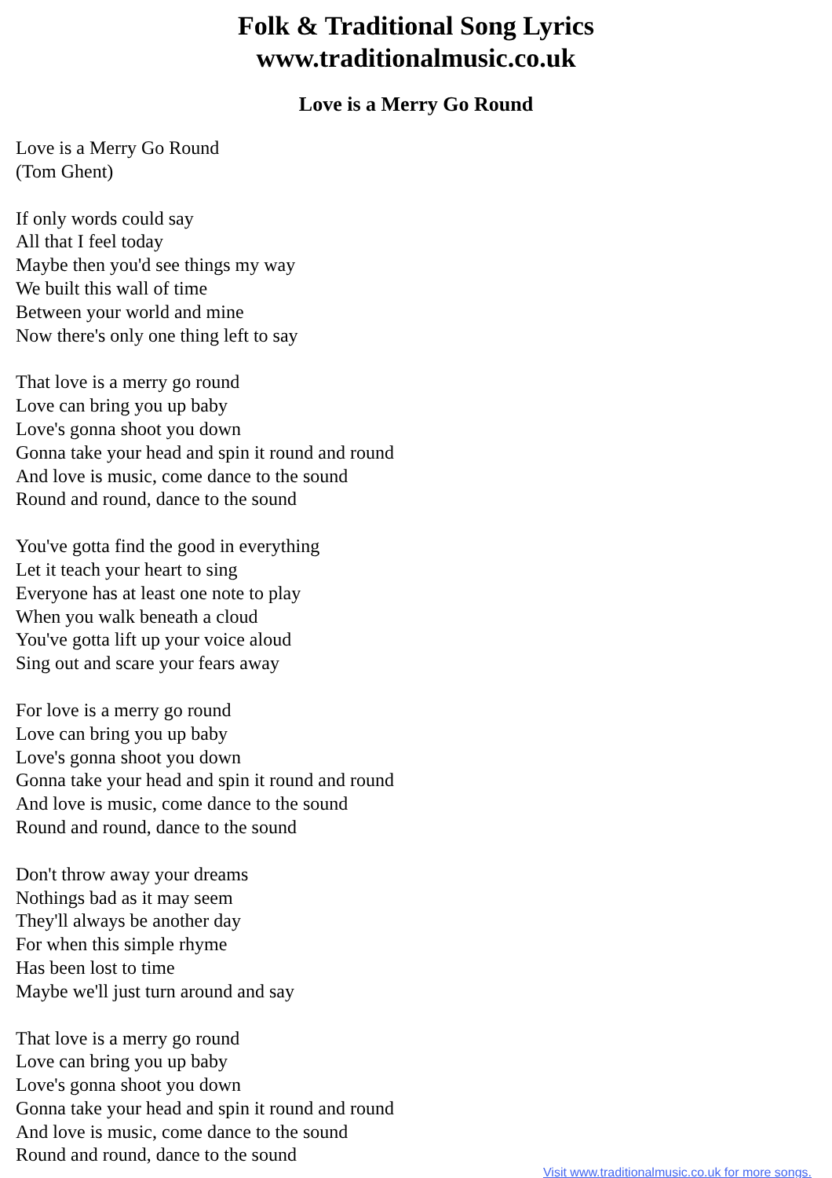Folk & Traditional Song Lyrics
www.traditionalmusic.co.uk
Love is a Merry Go Round
Love is a Merry Go Round
(Tom Ghent)
If only words could say
All that I feel today
Maybe then you'd see things my way
We built this wall of time
Between your world and mine
Now there's only one thing left to say
That love is a merry go round
Love can bring you up baby
Love's gonna shoot you down
Gonna take your head and spin it round and round
And love is music, come dance to the sound
Round and round, dance to the sound
You've gotta find the good in everything
Let it teach your heart to sing
Everyone has at least one note to play
When you walk beneath a cloud
You've gotta lift up your voice aloud
Sing out and scare your fears away
For love is a merry go round
Love can bring you up baby
Love's gonna shoot you down
Gonna take your head and spin it round and round
And love is music, come dance to the sound
Round and round, dance to the sound
Don't throw away your dreams
Nothings bad as it may seem
They'll always be another day
For when this simple rhyme
Has been lost to time
Maybe we'll just turn around and say
That love is a merry go round
Love can bring you up baby
Love's gonna shoot you down
Gonna take your head and spin it round and round
And love is music, come dance to the sound
Round and round, dance to the sound
Visit www.traditionalmusic.co.uk for more songs.